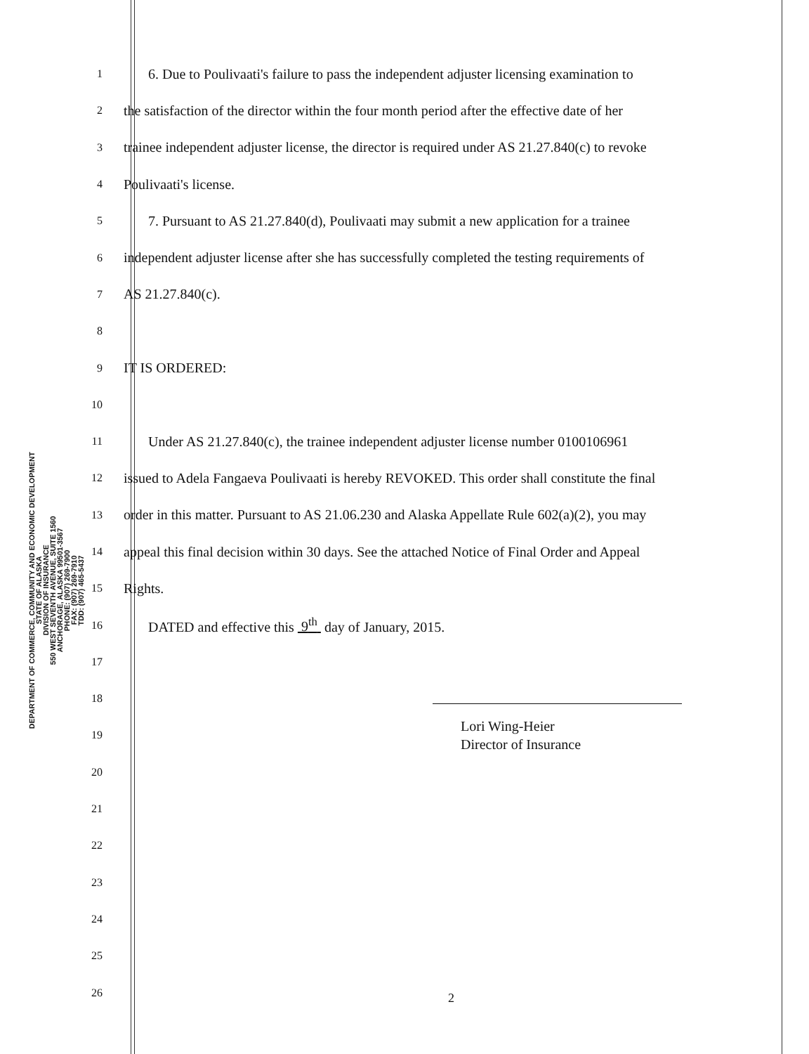DEPARTMENT OF COMMERCE, COMMUNITY AND ECONOMIC DEVELOPMENT
STATE OF ALASKA
DIVISION OF INSURANCE
550 WEST SEVENTH AVENUE, SUITE 1560
ANCHORAGE, ALASKA 99501-3567
PHONE: (907) 269-7900
FAX: (907) 269-7910
TDD: (907) 465-5437
1 6. Due to Poulivaati's failure to pass the independent adjuster licensing examination to
2 the satisfaction of the director within the four month period after the effective date of her
3 trainee independent adjuster license, the director is required under AS 21.27.840(c) to revoke
4 Poulivaati's license.
5 7. Pursuant to AS 21.27.840(d), Poulivaati may submit a new application for a trainee
6 independent adjuster license after she has successfully completed the testing requirements of
7 AS 21.27.840(c).
8
9 IT IS ORDERED:
10
11 Under AS 21.27.840(c), the trainee independent adjuster license number 0100106961
12 issued to Adela Fangaeva Poulivaati is hereby REVOKED. This order shall constitute the final
13 order in this matter. Pursuant to AS 21.06.230 and Alaska Appellate Rule 602(a)(2), you may
14 appeal this final decision within 30 days. See the attached Notice of Final Order and Appeal
15 Rights.
16 DATED and effective this 9<sup>th</sup> day of January, 2015.
17
18
19 Lori Wing-Heier
Director of Insurance
20
21
22
23
24
25
26
2